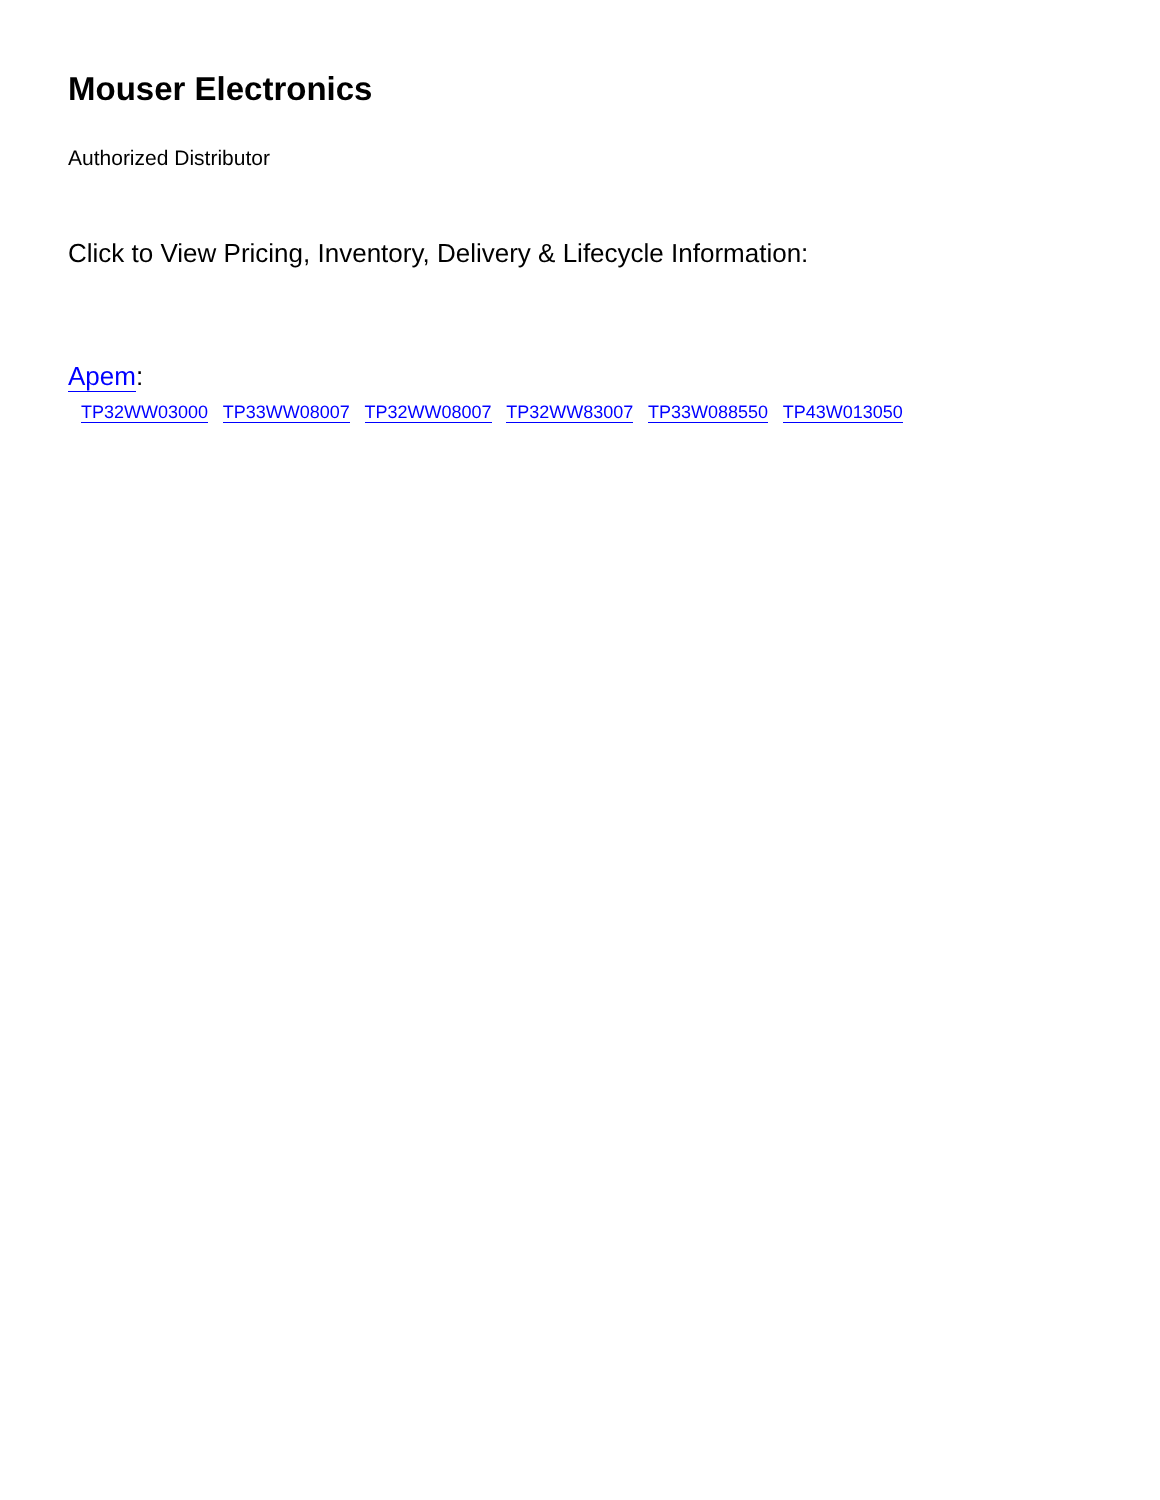Mouser Electronics
Authorized Distributor
Click to View Pricing, Inventory, Delivery & Lifecycle Information:
Apem:
TP32WW03000 TP33WW08007 TP32WW08007 TP32WW83007 TP33W088550 TP43W013050